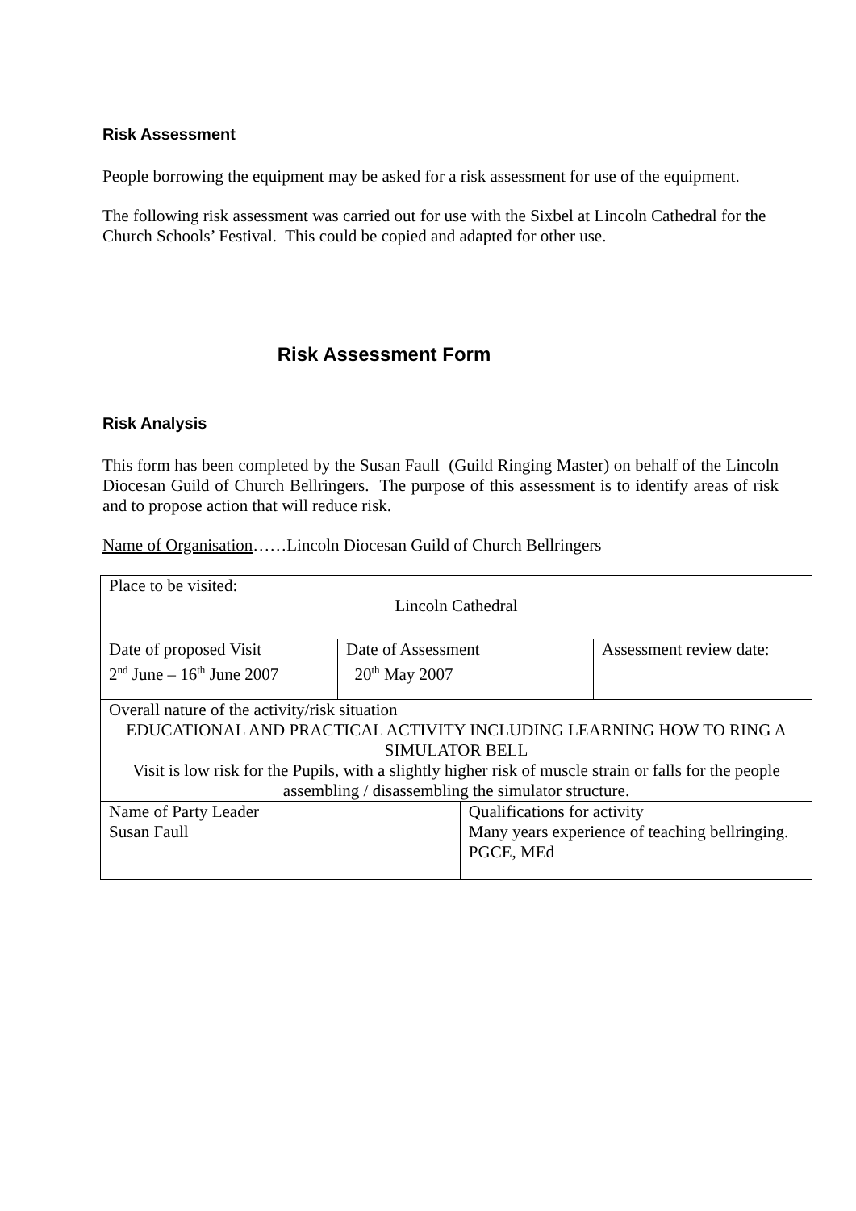Risk Assessment
People borrowing the equipment may be asked for a risk assessment for use of the equipment.
The following risk assessment was carried out for use with the Sixbel at Lincoln Cathedral for the Church Schools’ Festival. This could be copied and adapted for other use.
Risk Assessment Form
Risk Analysis
This form has been completed by the Susan Faull (Guild Ringing Master) on behalf of the Lincoln Diocesan Guild of Church Bellringers. The purpose of this assessment is to identify areas of risk and to propose action that will reduce risk.
Name of Organisation……Lincoln Diocesan Guild of Church Bellringers
| Place to be visited: Lincoln Cathedral | | | |
| Date of proposed Visit 2<sup>nd</sup> June – 16<sup>th</sup> June 2007 | Date of Assessment 20<sup>th</sup> May 2007 | | Assessment review date: |
| Overall nature of the activity/risk situation EDUCATIONAL AND PRACTICAL ACTIVITY INCLUDING LEARNING HOW TO RING A SIMULATOR BELL Visit is low risk for the Pupils, with a slightly higher risk of muscle strain or falls for the people assembling / disassembling the simulator structure. | | | |
| Name of Party Leader Susan Faull | | Qualifications for activity Many years experience of teaching bellringing. PGCE, MEd | |